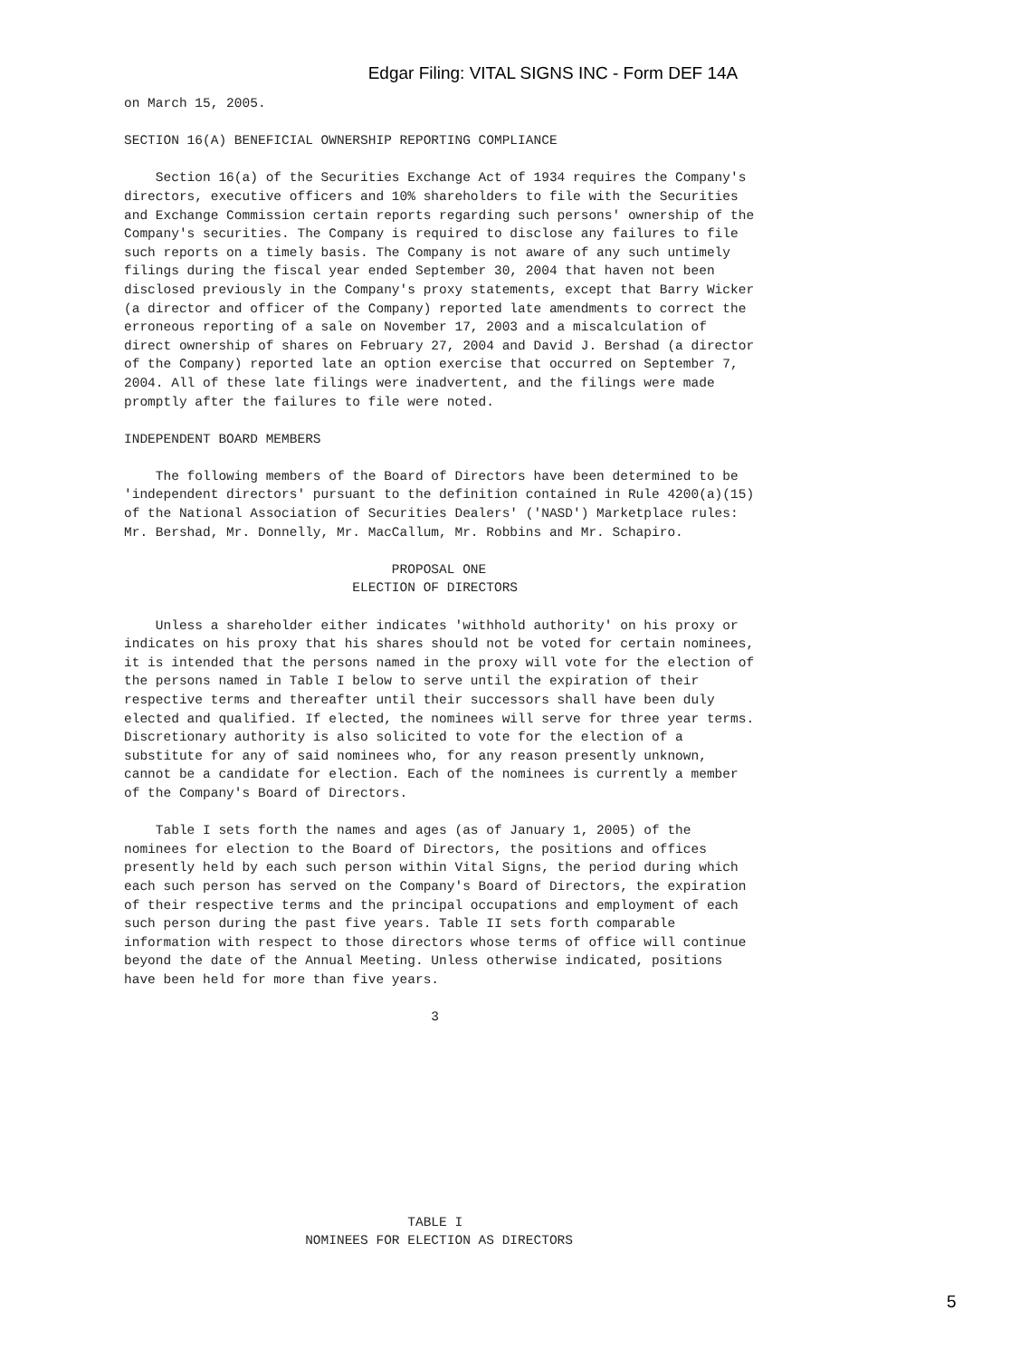Edgar Filing: VITAL SIGNS INC - Form DEF 14A
on March 15, 2005.

SECTION 16(A) BENEFICIAL OWNERSHIP REPORTING COMPLIANCE

    Section 16(a) of the Securities Exchange Act of 1934 requires the Company's
directors, executive officers and 10% shareholders to file with the Securities
and Exchange Commission certain reports regarding such persons' ownership of the
Company's securities. The Company is required to disclose any failures to file
such reports on a timely basis. The Company is not aware of any such untimely
filings during the fiscal year ended September 30, 2004 that haven not been
disclosed previously in the Company's proxy statements, except that Barry Wicker
(a director and officer of the Company) reported late amendments to correct the
erroneous reporting of a sale on November 17, 2003 and a miscalculation of
direct ownership of shares on February 27, 2004 and David J. Bershad (a director
of the Company) reported late an option exercise that occurred on September 7,
2004. All of these late filings were inadvertent, and the filings were made
promptly after the failures to file were noted.

INDEPENDENT BOARD MEMBERS

    The following members of the Board of Directors have been determined to be
'independent directors' pursuant to the definition contained in Rule 4200(a)(15)
of the National Association of Securities Dealers' ('NASD') Marketplace rules:
Mr. Bershad, Mr. Donnelly, Mr. MacCallum, Mr. Robbins and Mr. Schapiro.

                                  PROPOSAL ONE
                             ELECTION OF DIRECTORS

    Unless a shareholder either indicates 'withhold authority' on his proxy or
indicates on his proxy that his shares should not be voted for certain nominees,
it is intended that the persons named in the proxy will vote for the election of
the persons named in Table I below to serve until the expiration of their
respective terms and thereafter until their successors shall have been duly
elected and qualified. If elected, the nominees will serve for three year terms.
Discretionary authority is also solicited to vote for the election of a
substitute for any of said nominees who, for any reason presently unknown,
cannot be a candidate for election. Each of the nominees is currently a member
of the Company's Board of Directors.

    Table I sets forth the names and ages (as of January 1, 2005) of the
nominees for election to the Board of Directors, the positions and offices
presently held by each such person within Vital Signs, the period during which
each such person has served on the Company's Board of Directors, the expiration
of their respective terms and the principal occupations and employment of each
such person during the past five years. Table II sets forth comparable
information with respect to those directors whose terms of office will continue
beyond the date of the Annual Meeting. Unless otherwise indicated, positions
have been held for more than five years.

                                       3










                                    TABLE I
                       NOMINEES FOR ELECTION AS DIRECTORS
5